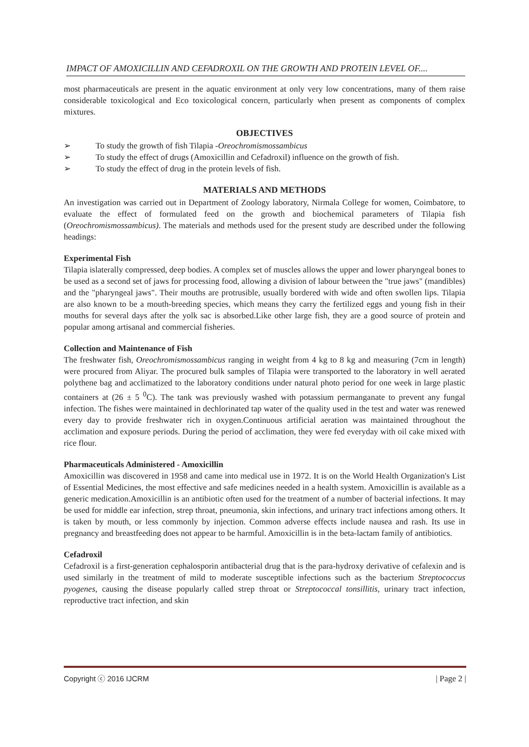IMPACT OF AMOXICILLIN AND CEFADROXIL ON THE GROWTH AND PROTEIN LEVEL OF....
most pharmaceuticals are present in the aquatic environment at only very low concentrations, many of them raise considerable toxicological and Eco toxicological concern, particularly when present as components of complex mixtures.
OBJECTIVES
➢ To study the growth of fish Tilapia - Oreochromismossambicus
➢ To study the effect of drugs (Amoxicillin and Cefadroxil) influence on the growth of fish.
➢ To study the effect of drug in the protein levels of fish.
MATERIALS AND METHODS
An investigation was carried out in Department of Zoology laboratory, Nirmala College for women, Coimbatore, to evaluate the effect of formulated feed on the growth and biochemical parameters of Tilapia fish (Oreochromismossambicus). The materials and methods used for the present study are described under the following headings:
Experimental Fish
Tilapia islaterally compressed, deep bodies. A complex set of muscles allows the upper and lower pharyngeal bones to be used as a second set of jaws for processing food, allowing a division of labour between the "true jaws" (mandibles) and the "pharyngeal jaws". Their mouths are protrusible, usually bordered with wide and often swollen lips. Tilapia are also known to be a mouth-breeding species, which means they carry the fertilized eggs and young fish in their mouths for several days after the yolk sac is absorbed.Like other large fish, they are a good source of protein and popular among artisanal and commercial fisheries.
Collection and Maintenance of Fish
The freshwater fish, Oreochromismossambicus ranging in weight from 4 kg to 8 kg and measuring (7cm in length) were procured from Aliyar. The procured bulk samples of Tilapia were transported to the laboratory in well aerated polythene bag and acclimatized to the laboratory conditions under natural photo period for one week in large plastic containers at (26 ± 5 <sup>0</sup>C). The tank was previously washed with potassium permanganate to prevent any fungal infection. The fishes were maintained in dechlorinated tap water of the quality used in the test and water was renewed every day to provide freshwater rich in oxygen.Continuous artificial aeration was maintained throughout the acclimation and exposure periods. During the period of acclimation, they were fed everyday with oil cake mixed with rice flour.
Pharmaceuticals Administered - Amoxicillin
Amoxicillin was discovered in 1958 and came into medical use in 1972. It is on the World Health Organization's List of Essential Medicines, the most effective and safe medicines needed in a health system. Amoxicillin is available as a generic medication.Amoxicillin is an antibiotic often used for the treatment of a number of bacterial infections. It may be used for middle ear infection, strep throat, pneumonia, skin infections, and urinary tract infections among others. It is taken by mouth, or less commonly by injection. Common adverse effects include nausea and rash. Its use in pregnancy and breastfeeding does not appear to be harmful. Amoxicillin is in the beta-lactam family of antibiotics.
Cefadroxil
Cefadroxil is a first-generation cephalosporin antibacterial drug that is the para-hydroxy derivative of cefalexin and is used similarly in the treatment of mild to moderate susceptible infections such as the bacterium Streptococcus pyogenes, causing the disease popularly called strep throat or Streptococcal tonsillitis, urinary tract infection, reproductive tract infection, and skin
Copyright ⓒ 2016 IJCRM | Page 2 |